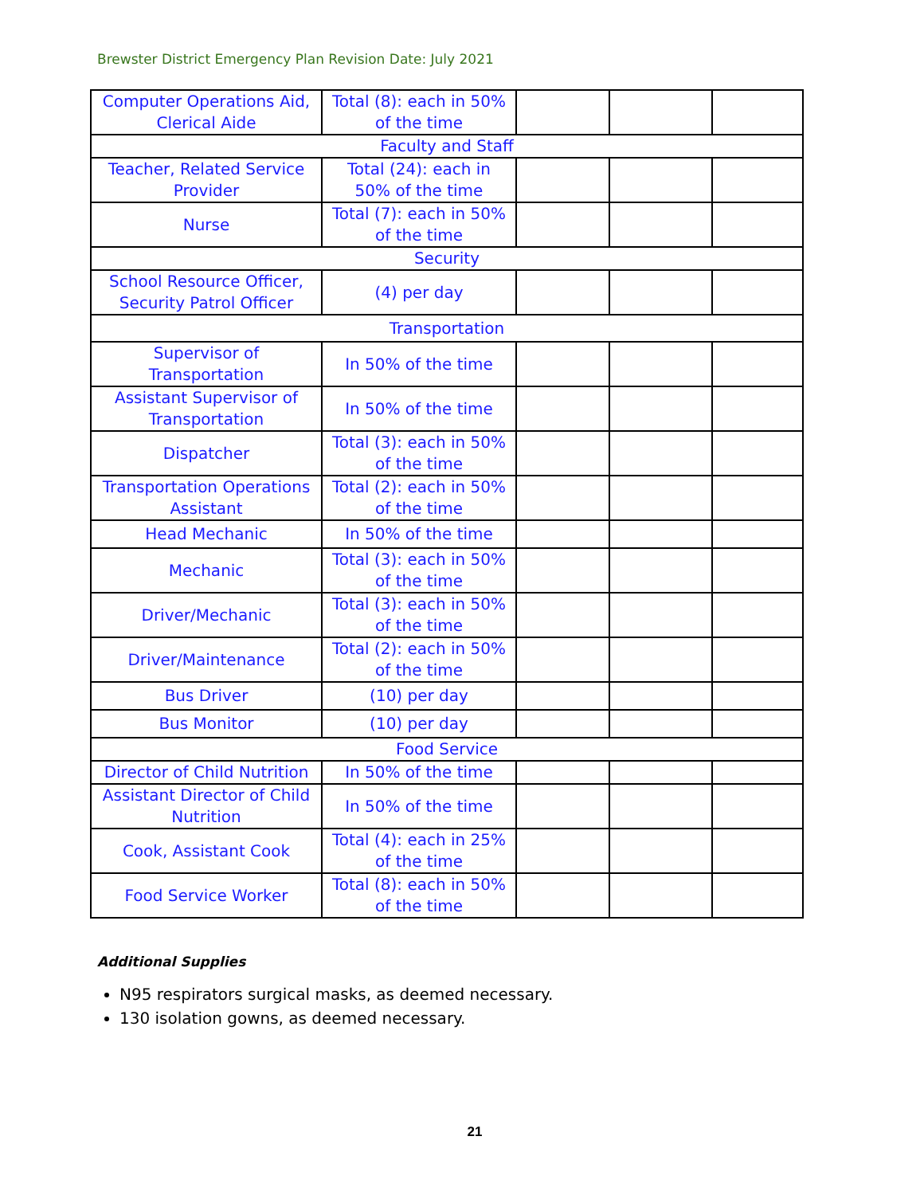Brewster District Emergency Plan Revision Date: July 2021
| Computer Operations Aid, Clerical Aide | Total (8): each in 50% of the time | | | |
| Faculty and Staff | | | | |
| Teacher, Related Service Provider | Total (24): each in 50% of the time | | | |
| Nurse | Total (7): each in 50% of the time | | | |
| Security | | | | |
| School Resource Officer, Security Patrol Officer | (4) per day | | | |
| Transportation | | | | |
| Supervisor of Transportation | In 50% of the time | | | |
| Assistant Supervisor of Transportation | In 50% of the time | | | |
| Dispatcher | Total (3): each in 50% of the time | | | |
| Transportation Operations Assistant | Total (2): each in 50% of the time | | | |
| Head Mechanic | In 50% of the time | | | |
| Mechanic | Total (3): each in 50% of the time | | | |
| Driver/Mechanic | Total (3): each in 50% of the time | | | |
| Driver/Maintenance | Total (2): each in 50% of the time | | | |
| Bus Driver | (10) per day | | | |
| Bus Monitor | (10) per day | | | |
| Food Service | | | | |
| Director of Child Nutrition | In 50% of the time | | | |
| Assistant Director of Child Nutrition | In 50% of the time | | | |
| Cook, Assistant Cook | Total (4): each in 25% of the time | | | |
| Food Service Worker | Total (8): each in 50% of the time | | | |
Additional Supplies
N95 respirators surgical masks, as deemed necessary.
130 isolation gowns, as deemed necessary.
21